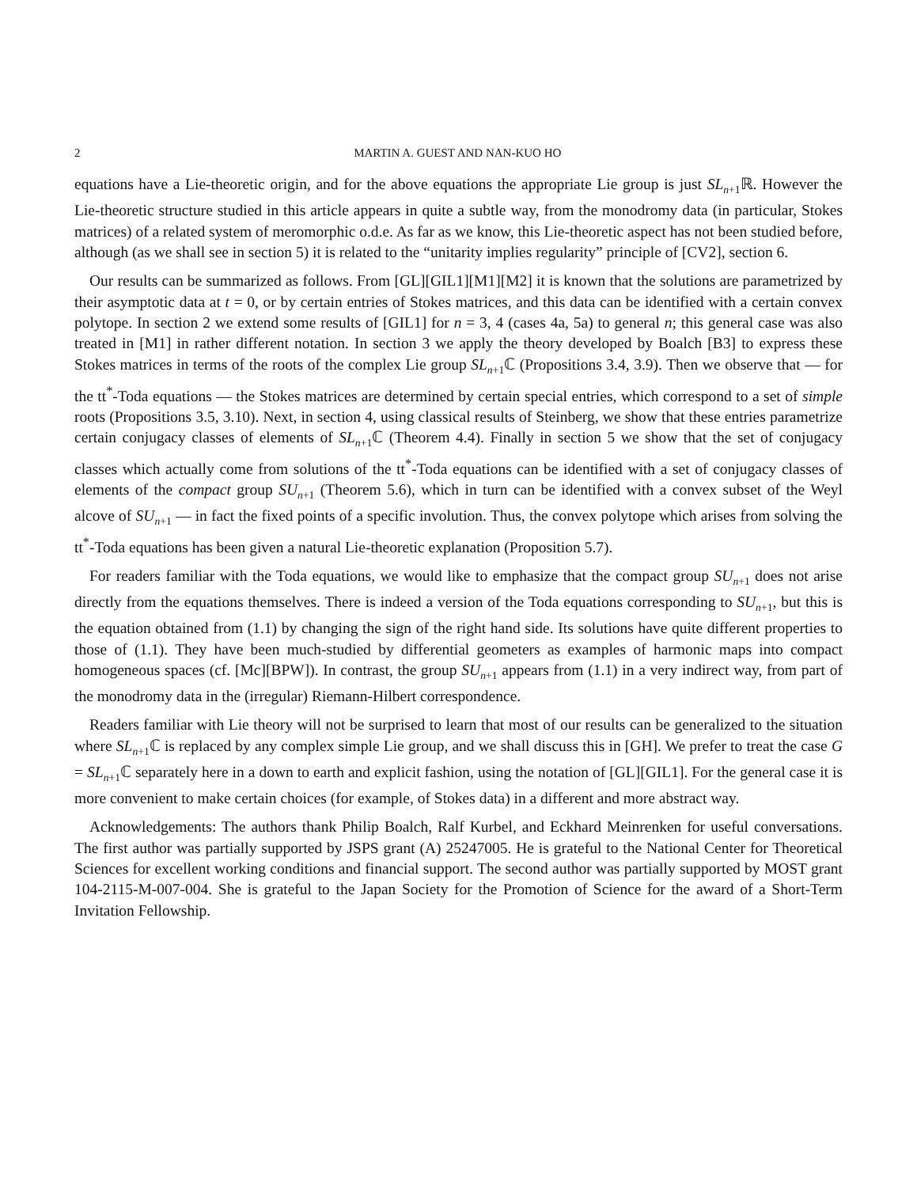2 MARTIN A. GUEST AND NAN-KUO HO
equations have a Lie-theoretic origin, and for the above equations the appropriate Lie group is just SL<sub>n+1</sub>ℝ. However the Lie-theoretic structure studied in this article appears in quite a subtle way, from the monodromy data (in particular, Stokes matrices) of a related system of meromorphic o.d.e. As far as we know, this Lie-theoretic aspect has not been studied before, although (as we shall see in section 5) it is related to the “unitarity implies regularity” principle of [CV2], section 6.
Our results can be summarized as follows. From [GL][GIL1][M1][M2] it is known that the solutions are parametrized by their asymptotic data at t = 0, or by certain entries of Stokes matrices, and this data can be identified with a certain convex polytope. In section 2 we extend some results of [GIL1] for n = 3, 4 (cases 4a, 5a) to general n; this general case was also treated in [M1] in rather different notation. In section 3 we apply the theory developed by Boalch [B3] to express these Stokes matrices in terms of the roots of the complex Lie group SL<sub>n+1</sub>ℂ (Propositions 3.4, 3.9). Then we observe that — for the tt<sup>*</sup>-Toda equations — the Stokes matrices are determined by certain special entries, which correspond to a set of simple roots (Propositions 3.5, 3.10). Next, in section 4, using classical results of Steinberg, we show that these entries parametrize certain conjugacy classes of elements of SL<sub>n+1</sub>ℂ (Theorem 4.4). Finally in section 5 we show that the set of conjugacy classes which actually come from solutions of the tt<sup>*</sup>-Toda equations can be identified with a set of conjugacy classes of elements of the compact group SU<sub>n+1</sub> (Theorem 5.6), which in turn can be identified with a convex subset of the Weyl alcove of SU<sub>n+1</sub> — in fact the fixed points of a specific involution. Thus, the convex polytope which arises from solving the tt<sup>*</sup>-Toda equations has been given a natural Lie-theoretic explanation (Proposition 5.7).
For readers familiar with the Toda equations, we would like to emphasize that the compact group SU<sub>n+1</sub> does not arise directly from the equations themselves. There is indeed a version of the Toda equations corresponding to SU<sub>n+1</sub>, but this is the equation obtained from (1.1) by changing the sign of the right hand side. Its solutions have quite different properties to those of (1.1). They have been much-studied by differential geometers as examples of harmonic maps into compact homogeneous spaces (cf. [Mc][BPW]). In contrast, the group SU<sub>n+1</sub> appears from (1.1) in a very indirect way, from part of the monodromy data in the (irregular) Riemann-Hilbert correspondence.
Readers familiar with Lie theory will not be surprised to learn that most of our results can be generalized to the situation where SL<sub>n+1</sub>ℂ is replaced by any complex simple Lie group, and we shall discuss this in [GH]. We prefer to treat the case G = SL<sub>n+1</sub>ℂ separately here in a down to earth and explicit fashion, using the notation of [GL][GIL1]. For the general case it is more convenient to make certain choices (for example, of Stokes data) in a different and more abstract way.
Acknowledgements: The authors thank Philip Boalch, Ralf Kurbel, and Eckhard Meinrenken for useful conversations. The first author was partially supported by JSPS grant (A) 25247005. He is grateful to the National Center for Theoretical Sciences for excellent working conditions and financial support. The second author was partially supported by MOST grant 104-2115-M-007-004. She is grateful to the Japan Society for the Promotion of Science for the award of a Short-Term Invitation Fellowship.